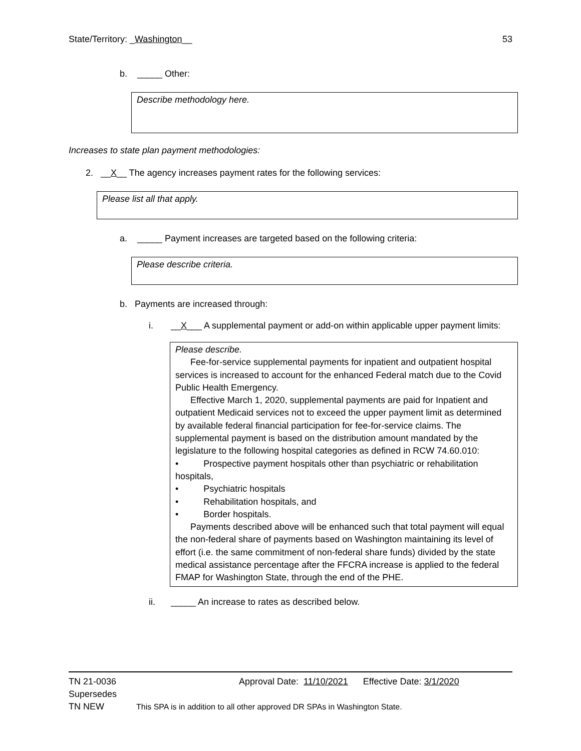State/Territory: _Washington__ 53
b. _____ Other:
Describe methodology here.
Increases to state plan payment methodologies:
2. __X__ The agency increases payment rates for the following services:
Please list all that apply.
a. _____ Payment increases are targeted based on the following criteria:
Please describe criteria.
b. Payments are increased through:
i. __X___ A supplemental payment or add-on within applicable upper payment limits:
Please describe.
Fee-for-service supplemental payments for inpatient and outpatient hospital services is increased to account for the enhanced Federal match due to the Covid Public Health Emergency.
Effective March 1, 2020, supplemental payments are paid for Inpatient and outpatient Medicaid services not to exceed the upper payment limit as determined by available federal financial participation for fee-for-service claims. The supplemental payment is based on the distribution amount mandated by the legislature to the following hospital categories as defined in RCW 74.60.010:
• Prospective payment hospitals other than psychiatric or rehabilitation hospitals,
• Psychiatric hospitals
• Rehabilitation hospitals, and
• Border hospitals.
Payments described above will be enhanced such that total payment will equal the non-federal share of payments based on Washington maintaining its level of effort (i.e. the same commitment of non-federal share funds) divided by the state medical assistance percentage after the FFCRA increase is applied to the federal FMAP for Washington State, through the end of the PHE.
ii. _____ An increase to rates as described below.
TN 21-0036 Approval Date: 11/10/2021 Effective Date: 3/1/2020
Supersedes
TN NEW This SPA is in addition to all other approved DR SPAs in Washington State.